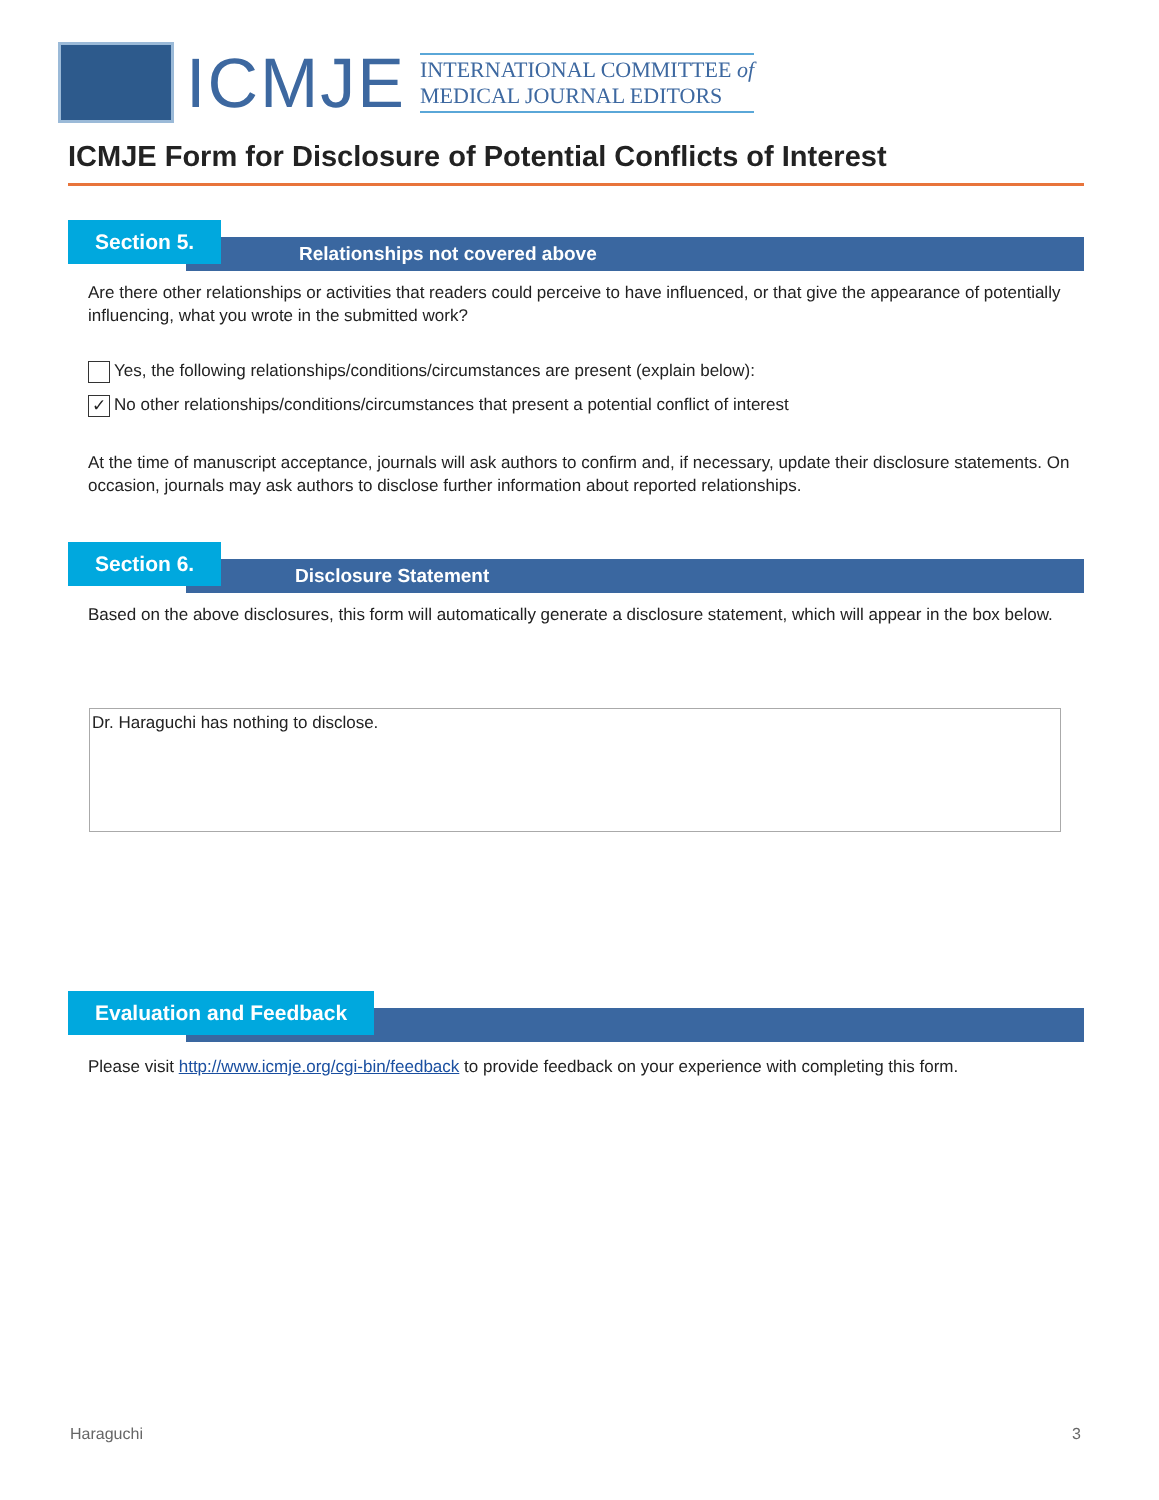ICMJE
INTERNATIONAL COMMITTEE of
MEDICAL JOURNAL EDITORS
ICMJE Form for Disclosure of Potential Conflicts of Interest
Relationships not covered above
Section 5.
Are there other relationships or activities that readers could perceive to have influenced, or that give the appearance of potentially influencing, what you wrote in the submitted work?
Yes, the following relationships/conditions/circumstances are present (explain below):
✓ No other relationships/conditions/circumstances that present a potential conflict of interest
At the time of manuscript acceptance, journals will ask authors to confirm and, if necessary, update their disclosure statements. On occasion, journals may ask authors to disclose further information about reported relationships.
Disclosure Statement
Section 6.
Based on the above disclosures, this form will automatically generate a disclosure statement, which will appear in the box below.
Dr. Haraguchi has nothing to disclose.
Evaluation and Feedback
Please visit http://www.icmje.org/cgi-bin/feedback to provide feedback on your experience with completing this form.
Haraguchi 3